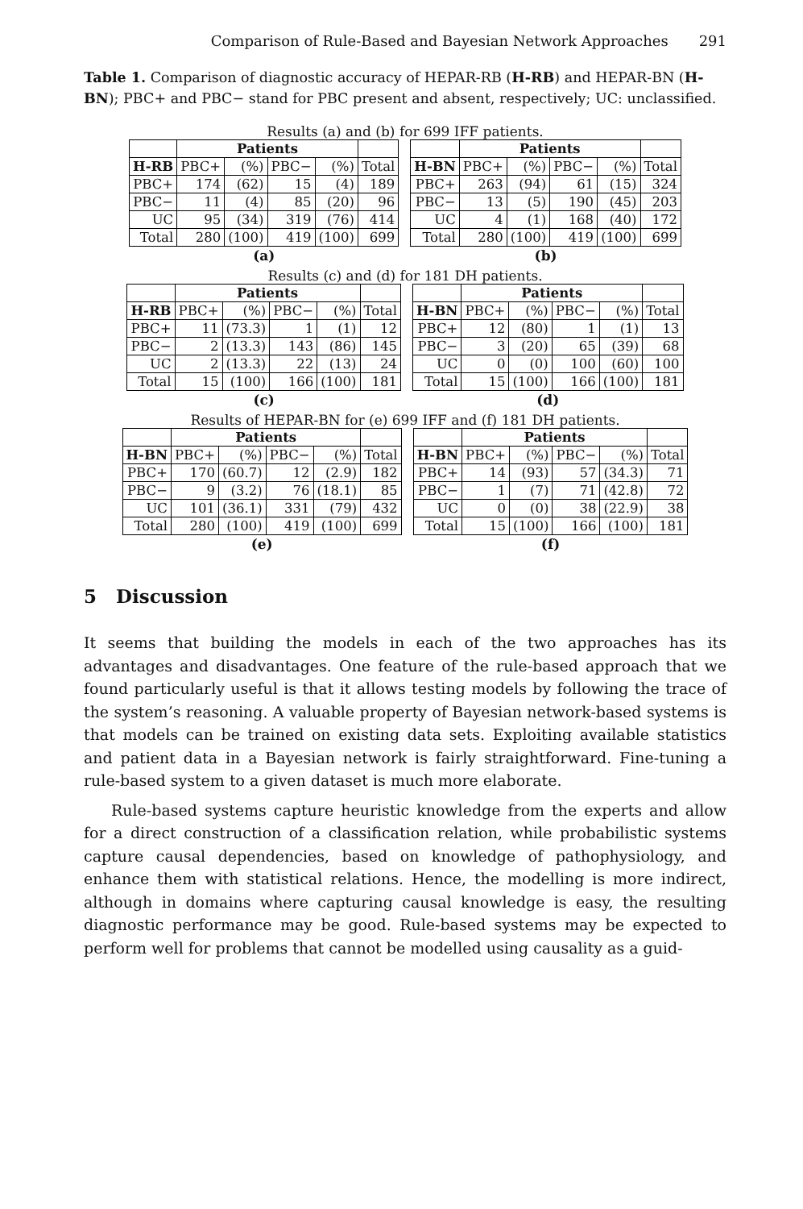Comparison of Rule-Based and Bayesian Network Approaches 291
Table 1. Comparison of diagnostic accuracy of HEPAR-RB (H-RB) and HEPAR-BN (H-BN); PBC+ and PBC− stand for PBC present and absent, respectively; UC: unclassified.
Results (a) and (b) for 699 IFF patients.
| | Patients | | | | |
| --- | --- | --- | --- | --- | --- |
| H-RB | PBC+ | (%) | PBC− | (%) | Total |
| PBC+ | 174 | (62) | 15 | (4) | 189 |
| PBC− | 11 | (4) | 85 | (20) | 96 |
| UC | 95 | (34) | 319 | (76) | 414 |
| Total | 280 | (100) | 419 | (100) | 699 |
| (a) | | | | | |
| | Patients | | | | |
| --- | --- | --- | --- | --- | --- |
| H-BN | PBC+ | (%) | PBC− | (%) | Total |
| PBC+ | 263 | (94) | 61 | (15) | 324 |
| PBC− | 13 | (5) | 190 | (45) | 203 |
| UC | 4 | (1) | 168 | (40) | 172 |
| Total | 280 | (100) | 419 | (100) | 699 |
| (b) | | | | | |
Results (c) and (d) for 181 DH patients.
| | Patients | | | | |
| --- | --- | --- | --- | --- | --- |
| H-RB | PBC+ | (%) | PBC− | (%) | Total |
| PBC+ | 11 | (73.3) | 1 | (1) | 12 |
| PBC− | 2 | (13.3) | 143 | (86) | 145 |
| UC | 2 | (13.3) | 22 | (13) | 24 |
| Total | 15 | (100) | 166 | (100) | 181 |
| (c) | | | | | |
| | Patients | | | | |
| --- | --- | --- | --- | --- | --- |
| H-BN | PBC+ | (%) | PBC− | (%) | Total |
| PBC+ | 12 | (80) | 1 | (1) | 13 |
| PBC− | 3 | (20) | 65 | (39) | 68 |
| UC | 0 | (0) | 100 | (60) | 100 |
| Total | 15 | (100) | 166 | (100) | 181 |
| (d) | | | | | |
Results of HEPAR-BN for (e) 699 IFF and (f) 181 DH patients.
| | Patients | | | | |
| --- | --- | --- | --- | --- | --- |
| H-BN | PBC+ | (%) | PBC− | (%) | Total |
| PBC+ | 170 | (60.7) | 12 | (2.9) | 182 |
| PBC− | 9 | (3.2) | 76 | (18.1) | 85 |
| UC | 101 | (36.1) | 331 | (79) | 432 |
| Total | 280 | (100) | 419 | (100) | 699 |
| (e) | | | | | |
| | Patients | | | | |
| --- | --- | --- | --- | --- | --- |
| H-BN | PBC+ | (%) | PBC− | (%) | Total |
| PBC+ | 14 | (93) | 57 | (34.3) | 71 |
| PBC− | 1 | (7) | 71 | (42.8) | 72 |
| UC | 0 | (0) | 38 | (22.9) | 38 |
| Total | 15 | (100) | 166 | (100) | 181 |
| (f) | | | | | |
5 Discussion
It seems that building the models in each of the two approaches has its advantages and disadvantages. One feature of the rule-based approach that we found particularly useful is that it allows testing models by following the trace of the system’s reasoning. A valuable property of Bayesian network-based systems is that models can be trained on existing data sets. Exploiting available statistics and patient data in a Bayesian network is fairly straightforward. Fine-tuning a rule-based system to a given dataset is much more elaborate.
Rule-based systems capture heuristic knowledge from the experts and allow for a direct construction of a classification relation, while probabilistic systems capture causal dependencies, based on knowledge of pathophysiology, and enhance them with statistical relations. Hence, the modelling is more indirect, although in domains where capturing causal knowledge is easy, the resulting diagnostic performance may be good. Rule-based systems may be expected to perform well for problems that cannot be modelled using causality as a guid-